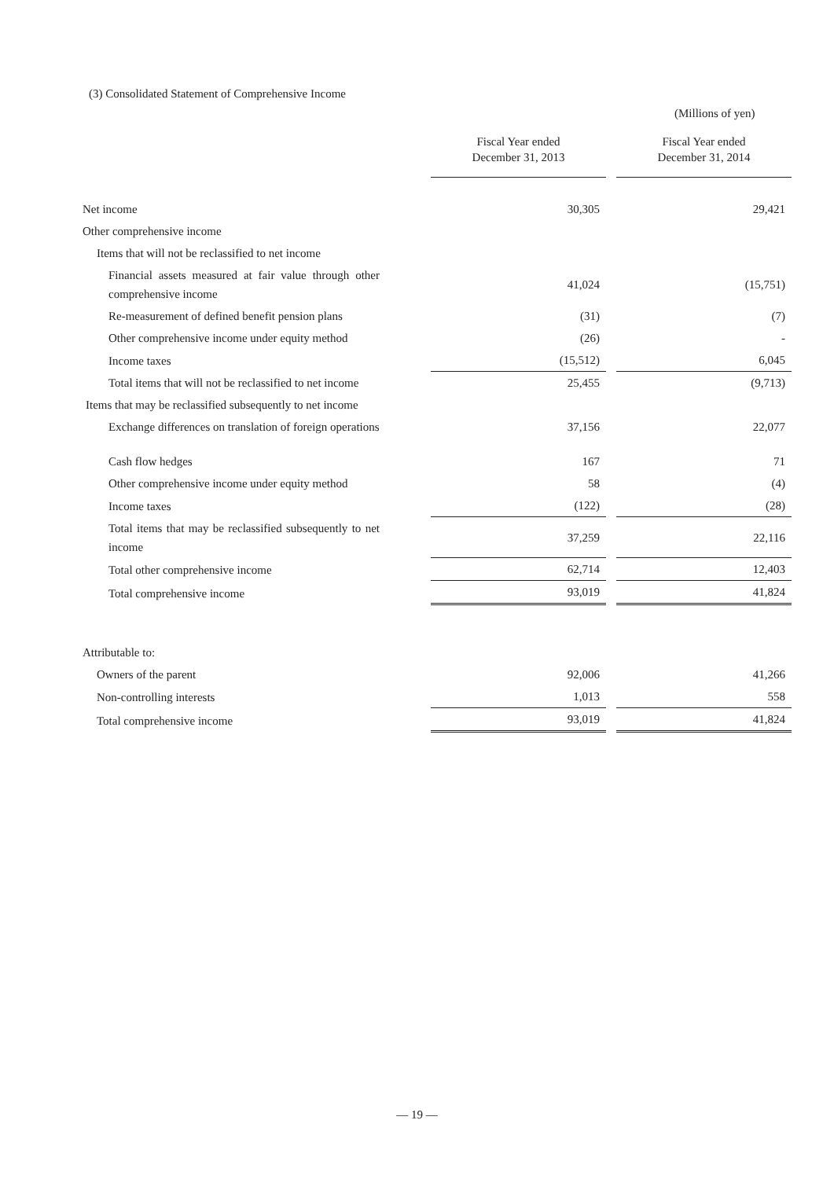(3) Consolidated Statement of Comprehensive Income
(Millions of yen)
| | | Fiscal Year ended December 31, 2013 | | Fiscal Year ended December 31, 2014 |
| --- | --- | --- | --- | --- |
| Net income | | 30,305 | | 29,421 |
| Other comprehensive income | | | | |
| Items that will not be reclassified to net income | | | | |
| Financial assets measured at fair value through other comprehensive income | | 41,024 | | (15,751) |
| Re-measurement of defined benefit pension plans | | (31) | | (7) |
| Other comprehensive income under equity method | | (26) | | - |
| Income taxes | | (15,512) | | 6,045 |
| Total items that will not be reclassified to net income | | 25,455 | | (9,713) |
| Items that may be reclassified subsequently to net income | | | | |
| Exchange differences on translation of foreign operations | | 37,156 | | 22,077 |
| Cash flow hedges | | 167 | | 71 |
| Other comprehensive income under equity method | | 58 | | (4) |
| Income taxes | | (122) | | (28) |
| Total items that may be reclassified subsequently to net income | | 37,259 | | 22,116 |
| Total other comprehensive income | | 62,714 | | 12,403 |
| Total comprehensive income | | 93,019 | | 41,824 |
| Attributable to: | | | | |
| Owners of the parent | | 92,006 | | 41,266 |
| Non-controlling interests | | 1,013 | | 558 |
| Total comprehensive income | | 93,019 | | 41,824 |
— 19 —